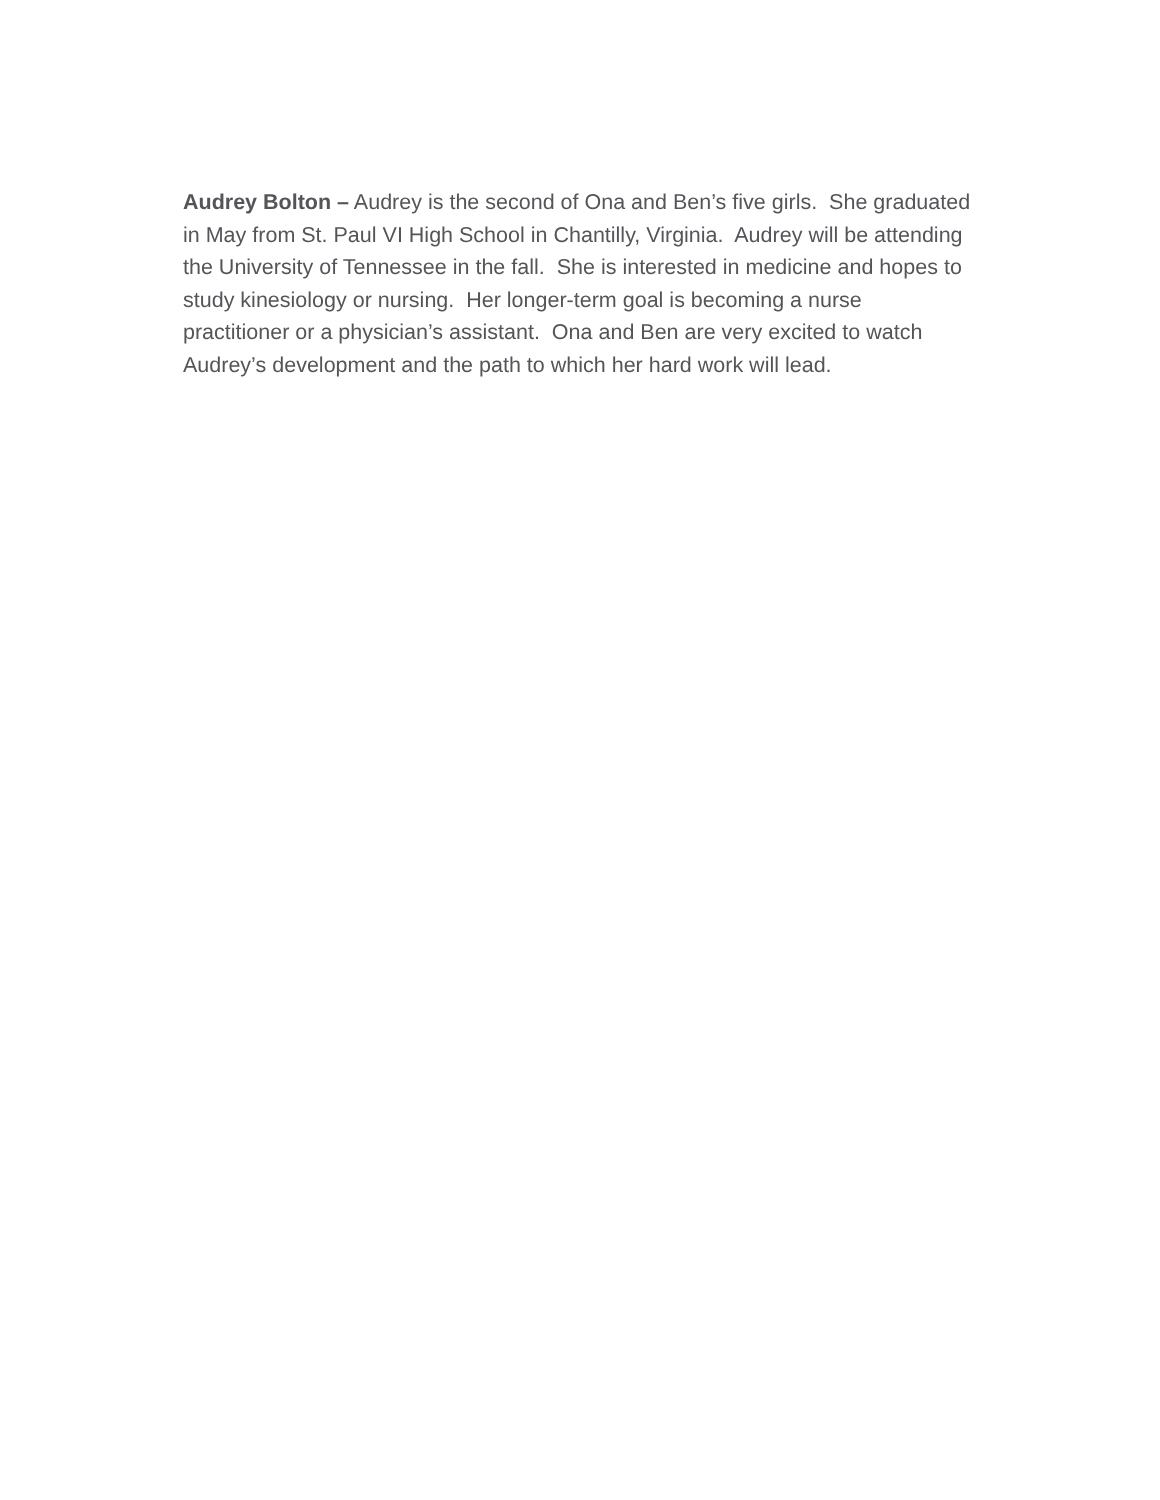Audrey Bolton – Audrey is the second of Ona and Ben’s five girls. She graduated in May from St. Paul VI High School in Chantilly, Virginia. Audrey will be attending the University of Tennessee in the fall. She is interested in medicine and hopes to study kinesiology or nursing. Her longer-term goal is becoming a nurse practitioner or a physician’s assistant. Ona and Ben are very excited to watch Audrey’s development and the path to which her hard work will lead.